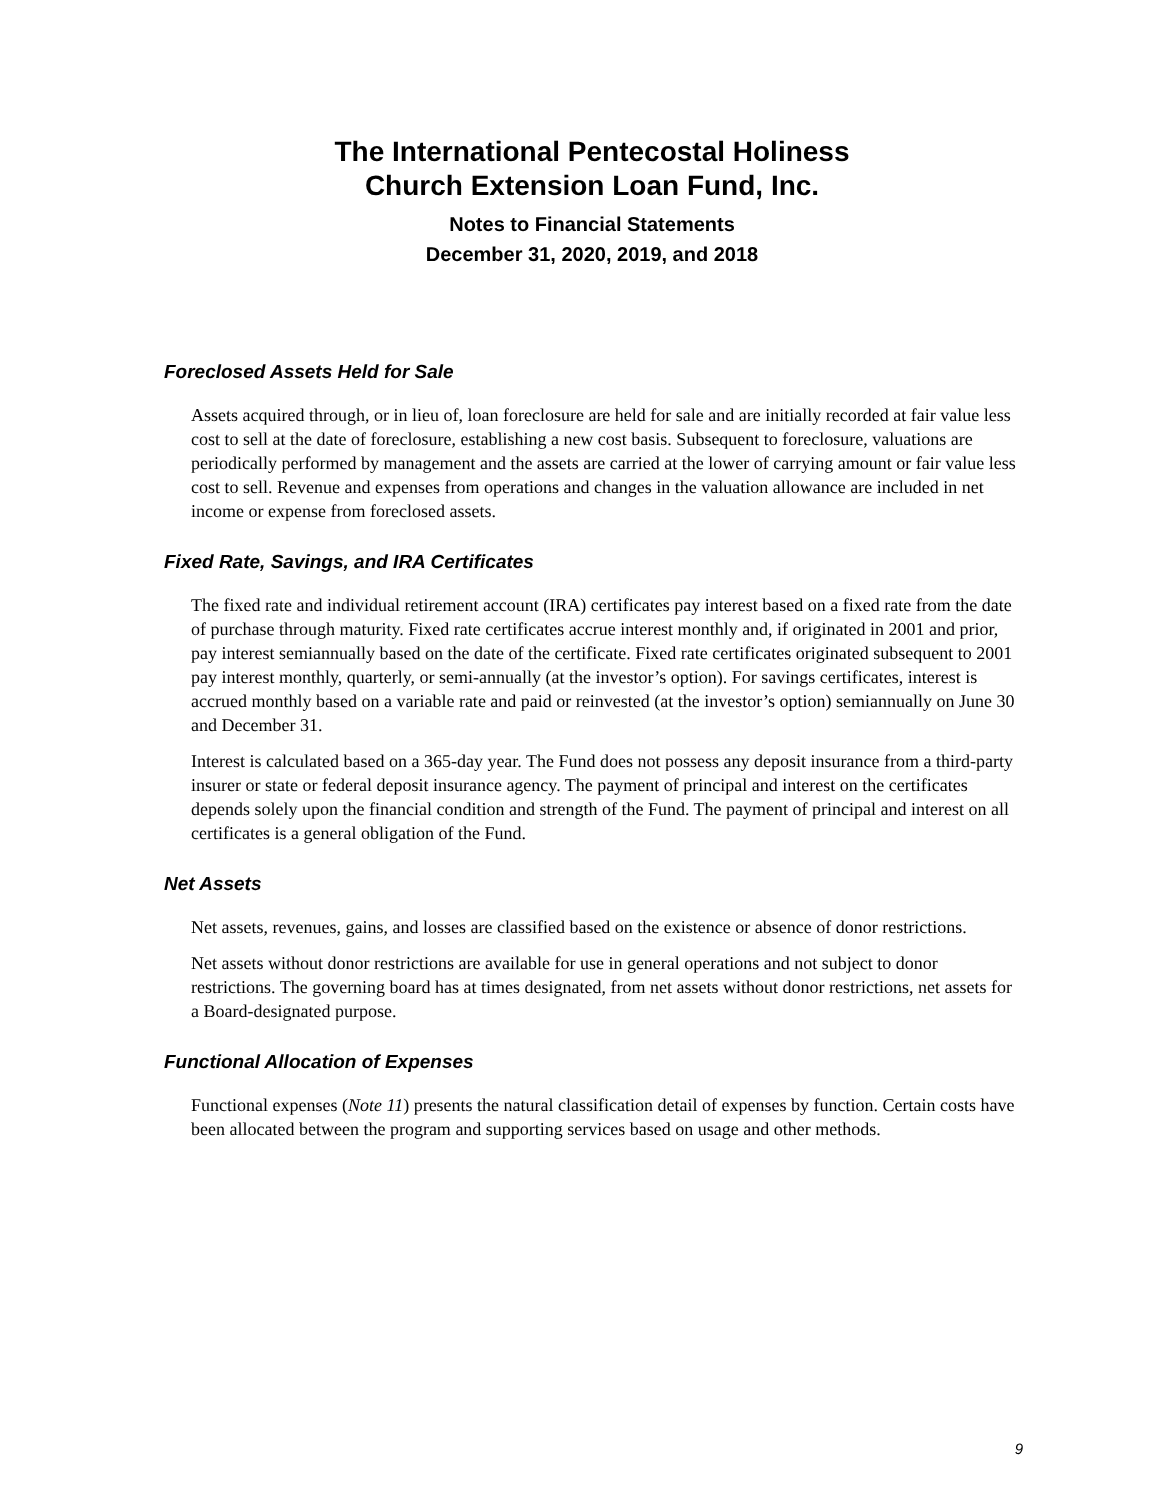The International Pentecostal Holiness
Church Extension Loan Fund, Inc.
Notes to Financial Statements
December 31, 2020, 2019, and 2018
Foreclosed Assets Held for Sale
Assets acquired through, or in lieu of, loan foreclosure are held for sale and are initially recorded at fair value less cost to sell at the date of foreclosure, establishing a new cost basis. Subsequent to foreclosure, valuations are periodically performed by management and the assets are carried at the lower of carrying amount or fair value less cost to sell. Revenue and expenses from operations and changes in the valuation allowance are included in net income or expense from foreclosed assets.
Fixed Rate, Savings, and IRA Certificates
The fixed rate and individual retirement account (IRA) certificates pay interest based on a fixed rate from the date of purchase through maturity. Fixed rate certificates accrue interest monthly and, if originated in 2001 and prior, pay interest semiannually based on the date of the certificate. Fixed rate certificates originated subsequent to 2001 pay interest monthly, quarterly, or semi-annually (at the investor’s option). For savings certificates, interest is accrued monthly based on a variable rate and paid or reinvested (at the investor’s option) semiannually on June 30 and December 31.
Interest is calculated based on a 365-day year. The Fund does not possess any deposit insurance from a third-party insurer or state or federal deposit insurance agency. The payment of principal and interest on the certificates depends solely upon the financial condition and strength of the Fund. The payment of principal and interest on all certificates is a general obligation of the Fund.
Net Assets
Net assets, revenues, gains, and losses are classified based on the existence or absence of donor restrictions.
Net assets without donor restrictions are available for use in general operations and not subject to donor restrictions. The governing board has at times designated, from net assets without donor restrictions, net assets for a Board-designated purpose.
Functional Allocation of Expenses
Functional expenses (Note 11) presents the natural classification detail of expenses by function. Certain costs have been allocated between the program and supporting services based on usage and other methods.
9